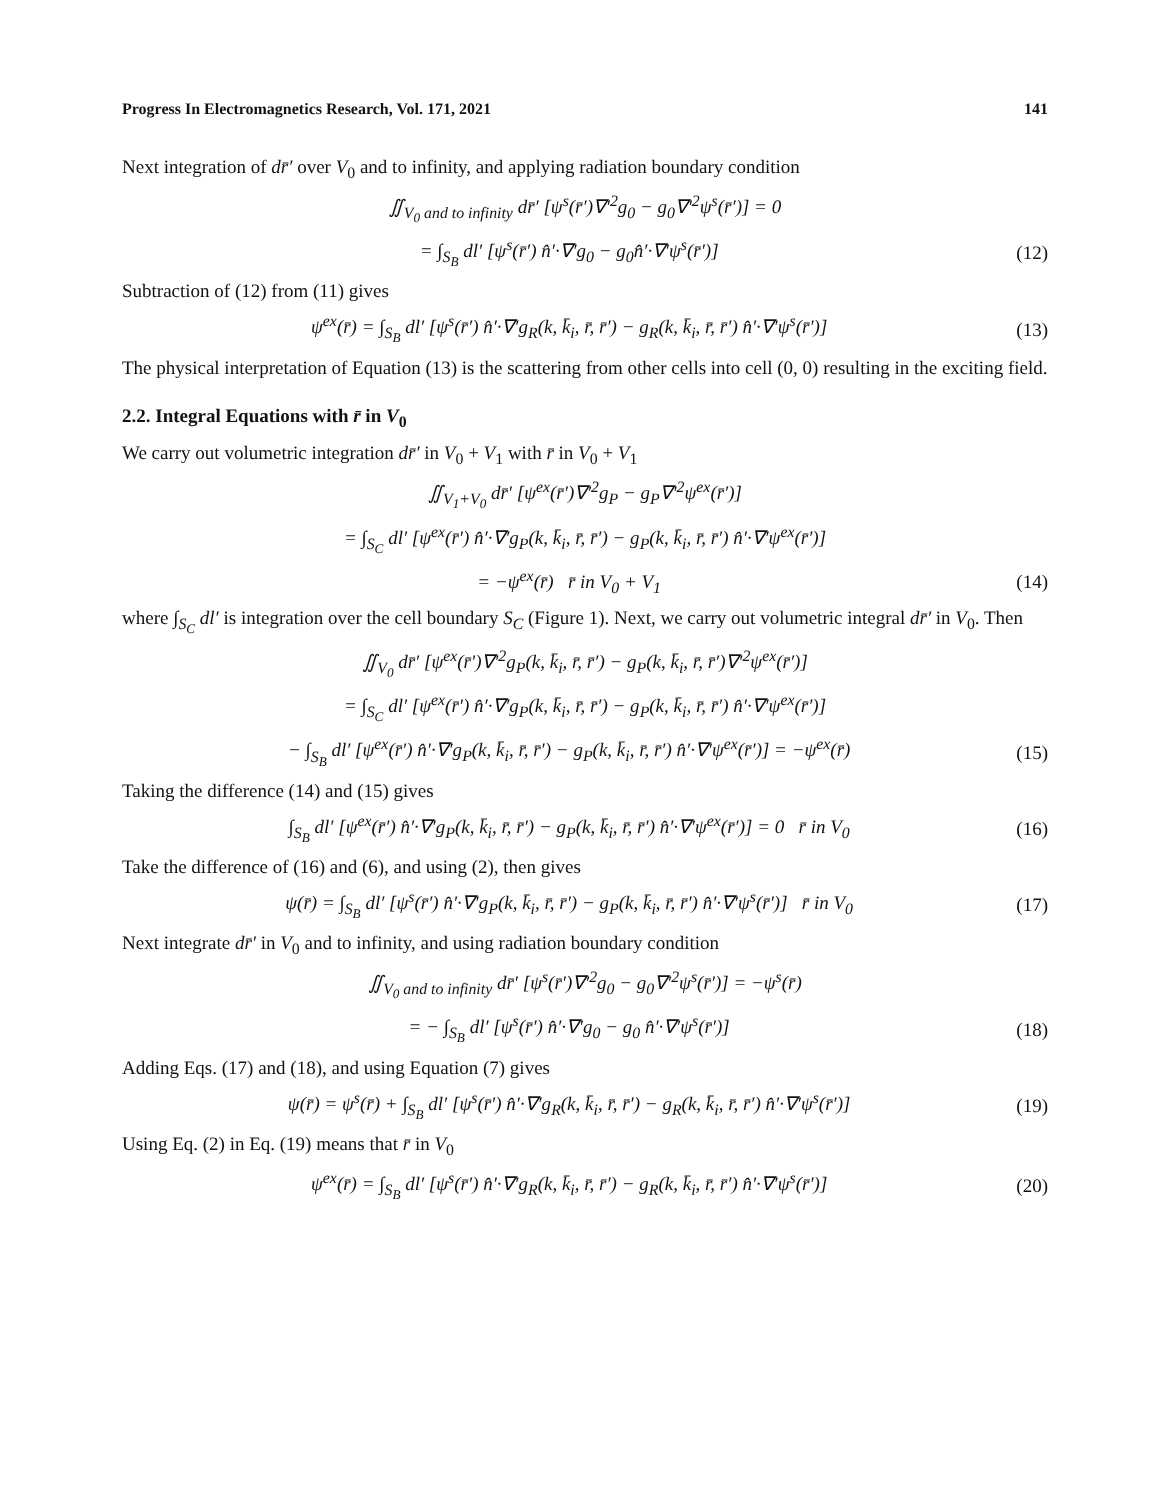Progress In Electromagnetics Research, Vol. 171, 2021 141
Next integration of dr̄′ over V<sub>0</sub> and to infinity, and applying radiation boundary condition
∬<sub>V<sub>0</sub> and to infinity</sub> dr̄′ [ψ<sup>s</sup>(r̄′)∇′<sup>2</sup>g<sub>0</sub> − g<sub>0</sub>∇′<sup>2</sup>ψ<sup>s</sup>(r̄′)] = 0
= ∫<sub>S<sub>B</sub></sub> dl′ [ψ<sup>s</sup>(r̄′) n̂′·∇′g<sub>0</sub> − g<sub>0</sub>n̂′·∇′ψ<sup>s</sup>(r̄′)] (12)
Subtraction of (12) from (11) gives
ψ<sup>ex</sup>(r̄) = ∫<sub>S<sub>B</sub></sub> dl′ [ψ<sup>s</sup>(r̄′) n̂′·∇′g<sub>R</sub>(k, k̄<sub>i</sub>, r̄, r̄′) − g<sub>R</sub>(k, k̄<sub>i</sub>, r̄, r̄′) n̂′·∇′ψ<sup>s</sup>(r̄′)] (13)
The physical interpretation of Equation (13) is the scattering from other cells into cell (0, 0) resulting in the exciting field.
2.2. Integral Equations with r̄ in V<sub>0</sub>
We carry out volumetric integration dr̄′ in V<sub>0</sub> + V<sub>1</sub> with r̄ in V<sub>0</sub> + V<sub>1</sub>
∬<sub>V<sub>1</sub>+V<sub>0</sub></sub> dr̄′ [ψ<sup>ex</sup>(r̄′)∇′<sup>2</sup>g<sub>P</sub> − g<sub>P</sub>∇′<sup>2</sup>ψ<sup>ex</sup>(r̄′)]
= ∫<sub>S<sub>C</sub></sub> dl′ [ψ<sup>ex</sup>(r̄′) n̂′·∇′g<sub>P</sub>(k, k̄<sub>i</sub>, r̄, r̄′) − g<sub>P</sub>(k, k̄<sub>i</sub>, r̄, r̄′) n̂′·∇′ψ<sup>ex</sup>(r̄′)]
= −ψ<sup>ex</sup>(r̄) r̄ in V<sub>0</sub> + V<sub>1</sub> (14)
where ∫<sub>S<sub>C</sub></sub> dl′ is integration over the cell boundary S<sub>C</sub> (Figure 1). Next, we carry out volumetric integral dr̄′ in V<sub>0</sub>. Then
∬<sub>V<sub>0</sub></sub> dr̄′ [ψ<sup>ex</sup>(r̄′)∇′<sup>2</sup>g<sub>P</sub>(k, k̄<sub>i</sub>, r̄, r̄′) − g<sub>P</sub>(k, k̄<sub>i</sub>, r̄, r̄′)∇′<sup>2</sup>ψ<sup>ex</sup>(r̄′)]
= ∫<sub>S<sub>C</sub></sub> dl′ [ψ<sup>ex</sup>(r̄′) n̂′·∇′g<sub>P</sub>(k, k̄<sub>i</sub>, r̄, r̄′) − g<sub>P</sub>(k, k̄<sub>i</sub>, r̄, r̄′) n̂′·∇′ψ<sup>ex</sup>(r̄′)]
− ∫<sub>S<sub>B</sub></sub> dl′ [ψ<sup>ex</sup>(r̄′) n̂′·∇′g<sub>P</sub>(k, k̄<sub>i</sub>, r̄, r̄′) − g<sub>P</sub>(k, k̄<sub>i</sub>, r̄, r̄′) n̂′·∇′ψ<sup>ex</sup>(r̄′)] = −ψ<sup>ex</sup>(r̄) (15)
Taking the difference (14) and (15) gives
∫<sub>S<sub>B</sub></sub> dl′ [ψ<sup>ex</sup>(r̄′) n̂′·∇′g<sub>P</sub>(k, k̄<sub>i</sub>, r̄, r̄′) − g<sub>P</sub>(k, k̄<sub>i</sub>, r̄, r̄′) n̂′·∇′ψ<sup>ex</sup>(r̄′)] = 0 r̄ in V<sub>0</sub> (16)
Take the difference of (16) and (6), and using (2), then gives
ψ(r̄) = ∫<sub>S<sub>B</sub></sub> dl′ [ψ<sup>s</sup>(r̄′) n̂′·∇′g<sub>P</sub>(k, k̄<sub>i</sub>, r̄, r̄′) − g<sub>P</sub>(k, k̄<sub>i</sub>, r̄, r̄′) n̂′·∇′ψ<sup>s</sup>(r̄′)] r̄ in V<sub>0</sub> (17)
Next integrate dr̄′ in V<sub>0</sub> and to infinity, and using radiation boundary condition
∬<sub>V<sub>0</sub> and to infinity</sub> dr̄′ [ψ<sup>s</sup>(r̄′)∇′<sup>2</sup>g<sub>0</sub> − g<sub>0</sub>∇′<sup>2</sup>ψ<sup>s</sup>(r̄′)] = −ψ<sup>s</sup>(r̄)
= − ∫<sub>S<sub>B</sub></sub> dl′ [ψ<sup>s</sup>(r̄′) n̂′·∇′g<sub>0</sub> − g<sub>0</sub> n̂′·∇′ψ<sup>s</sup>(r̄′)] (18)
Adding Eqs. (17) and (18), and using Equation (7) gives
ψ(r̄) = ψ<sup>s</sup>(r̄) + ∫<sub>S<sub>B</sub></sub> dl′ [ψ<sup>s</sup>(r̄′) n̂′·∇′g<sub>R</sub>(k, k̄<sub>i</sub>, r̄, r̄′) − g<sub>R</sub>(k, k̄<sub>i</sub>, r̄, r̄′) n̂′·∇′ψ<sup>s</sup>(r̄′)] (19)
Using Eq. (2) in Eq. (19) means that r̄ in V<sub>0</sub>
ψ<sup>ex</sup>(r̄) = ∫<sub>S<sub>B</sub></sub> dl′ [ψ<sup>s</sup>(r̄′) n̂′·∇′g<sub>R</sub>(k, k̄<sub>i</sub>, r̄, r̄′) − g<sub>R</sub>(k, k̄<sub>i</sub>, r̄, r̄′) n̂′·∇′ψ<sup>s</sup>(r̄′)] (20)